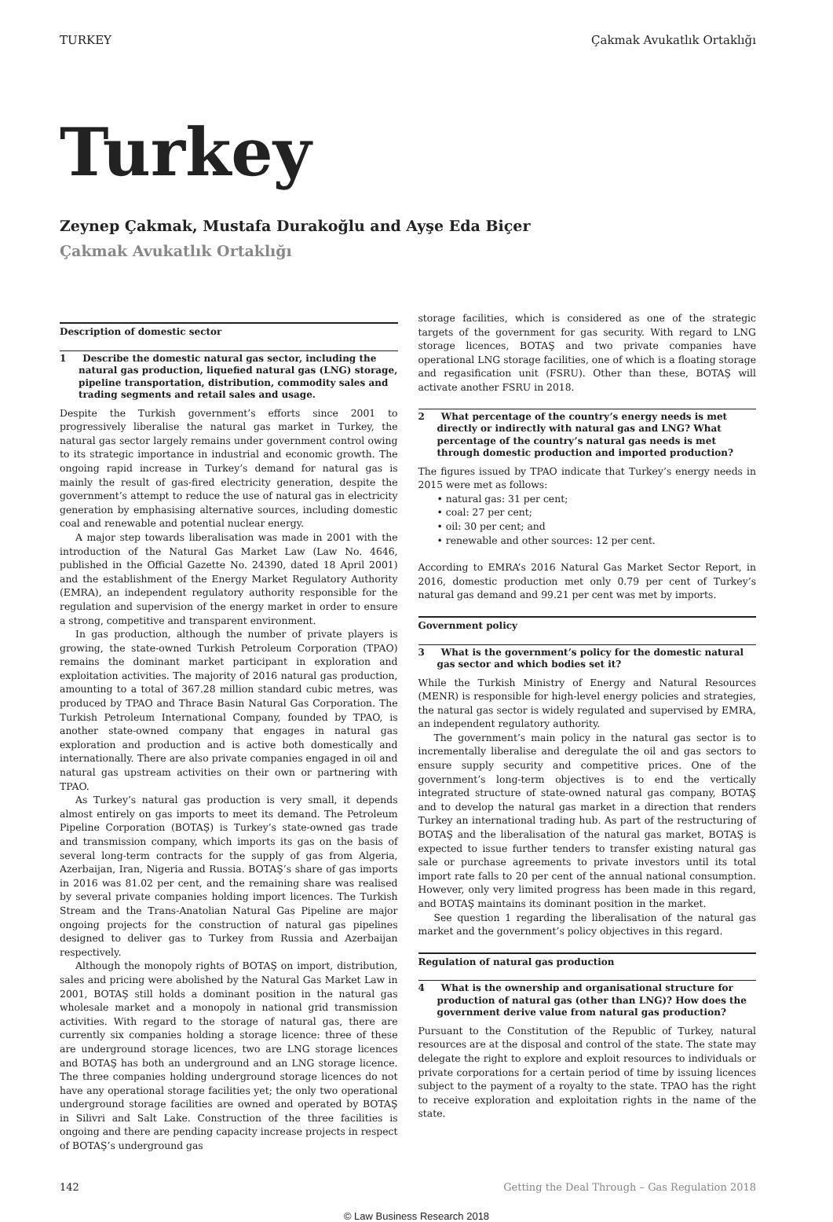TURKEY Çakmak Avukatlık Ortaklığı
Turkey
Zeynep Çakmak, Mustafa Durakoğlu and Ayşe Eda Biçer
Çakmak Avukatlık Ortaklığı
Description of domestic sector
1 Describe the domestic natural gas sector, including the natural gas production, liquefied natural gas (LNG) storage, pipeline transportation, distribution, commodity sales and trading segments and retail sales and usage.
Despite the Turkish government’s efforts since 2001 to progressively liberalise the natural gas market in Turkey, the natural gas sector largely remains under government control owing to its strategic importance in industrial and economic growth. The ongoing rapid increase in Turkey’s demand for natural gas is mainly the result of gas-fired electricity generation, despite the government’s attempt to reduce the use of natural gas in electricity generation by emphasising alternative sources, including domestic coal and renewable and potential nuclear energy.
A major step towards liberalisation was made in 2001 with the introduction of the Natural Gas Market Law (Law No. 4646, published in the Official Gazette No. 24390, dated 18 April 2001) and the establishment of the Energy Market Regulatory Authority (EMRA), an independent regulatory authority responsible for the regulation and supervision of the energy market in order to ensure a strong, competitive and transparent environment.
In gas production, although the number of private players is growing, the state-owned Turkish Petroleum Corporation (TPAO) remains the dominant market participant in exploration and exploitation activities. The majority of 2016 natural gas production, amounting to a total of 367.28 million standard cubic metres, was produced by TPAO and Thrace Basin Natural Gas Corporation. The Turkish Petroleum International Company, founded by TPAO, is another state-owned company that engages in natural gas exploration and production and is active both domestically and internationally. There are also private companies engaged in oil and natural gas upstream activities on their own or partnering with TPAO.
As Turkey’s natural gas production is very small, it depends almost entirely on gas imports to meet its demand. The Petroleum Pipeline Corporation (BOTAŞ) is Turkey’s state-owned gas trade and transmission company, which imports its gas on the basis of several long-term contracts for the supply of gas from Algeria, Azerbaijan, Iran, Nigeria and Russia. BOTAŞ’s share of gas imports in 2016 was 81.02 per cent, and the remaining share was realised by several private companies holding import licences. The Turkish Stream and the Trans-Anatolian Natural Gas Pipeline are major ongoing projects for the construction of natural gas pipelines designed to deliver gas to Turkey from Russia and Azerbaijan respectively.
Although the monopoly rights of BOTAŞ on import, distribution, sales and pricing were abolished by the Natural Gas Market Law in 2001, BOTAŞ still holds a dominant position in the natural gas wholesale market and a monopoly in national grid transmission activities. With regard to the storage of natural gas, there are currently six companies holding a storage licence: three of these are underground storage licences, two are LNG storage licences and BOTAŞ has both an underground and an LNG storage licence. The three companies holding underground storage licences do not have any operational storage facilities yet; the only two operational underground storage facilities are owned and operated by BOTAŞ in Silivri and Salt Lake. Construction of the three facilities is ongoing and there are pending capacity increase projects in respect of BOTAŞ’s underground gas
storage facilities, which is considered as one of the strategic targets of the government for gas security. With regard to LNG storage licences, BOTAŞ and two private companies have operational LNG storage facilities, one of which is a floating storage and regasification unit (FSRU). Other than these, BOTAŞ will activate another FSRU in 2018.
2 What percentage of the country’s energy needs is met directly or indirectly with natural gas and LNG? What percentage of the country’s natural gas needs is met through domestic production and imported production?
The figures issued by TPAO indicate that Turkey’s energy needs in 2015 were met as follows:
• natural gas: 31 per cent;
• coal: 27 per cent;
• oil: 30 per cent; and
• renewable and other sources: 12 per cent.
According to EMRA’s 2016 Natural Gas Market Sector Report, in 2016, domestic production met only 0.79 per cent of Turkey’s natural gas demand and 99.21 per cent was met by imports.
Government policy
3 What is the government’s policy for the domestic natural gas sector and which bodies set it?
While the Turkish Ministry of Energy and Natural Resources (MENR) is responsible for high-level energy policies and strategies, the natural gas sector is widely regulated and supervised by EMRA, an independent regulatory authority.
The government’s main policy in the natural gas sector is to incrementally liberalise and deregulate the oil and gas sectors to ensure supply security and competitive prices. One of the government’s long-term objectives is to end the vertically integrated structure of state-owned natural gas company, BOTAŞ and to develop the natural gas market in a direction that renders Turkey an international trading hub. As part of the restructuring of BOTAŞ and the liberalisation of the natural gas market, BOTAŞ is expected to issue further tenders to transfer existing natural gas sale or purchase agreements to private investors until its total import rate falls to 20 per cent of the annual national consumption. However, only very limited progress has been made in this regard, and BOTAŞ maintains its dominant position in the market.
See question 1 regarding the liberalisation of the natural gas market and the government’s policy objectives in this regard.
Regulation of natural gas production
4 What is the ownership and organisational structure for production of natural gas (other than LNG)? How does the government derive value from natural gas production?
Pursuant to the Constitution of the Republic of Turkey, natural resources are at the disposal and control of the state. The state may delegate the right to explore and exploit resources to individuals or private corporations for a certain period of time by issuing licences subject to the payment of a royalty to the state. TPAO has the right to receive exploration and exploitation rights in the name of the state.
142 Getting the Deal Through – Gas Regulation 2018
© Law Business Research 2018